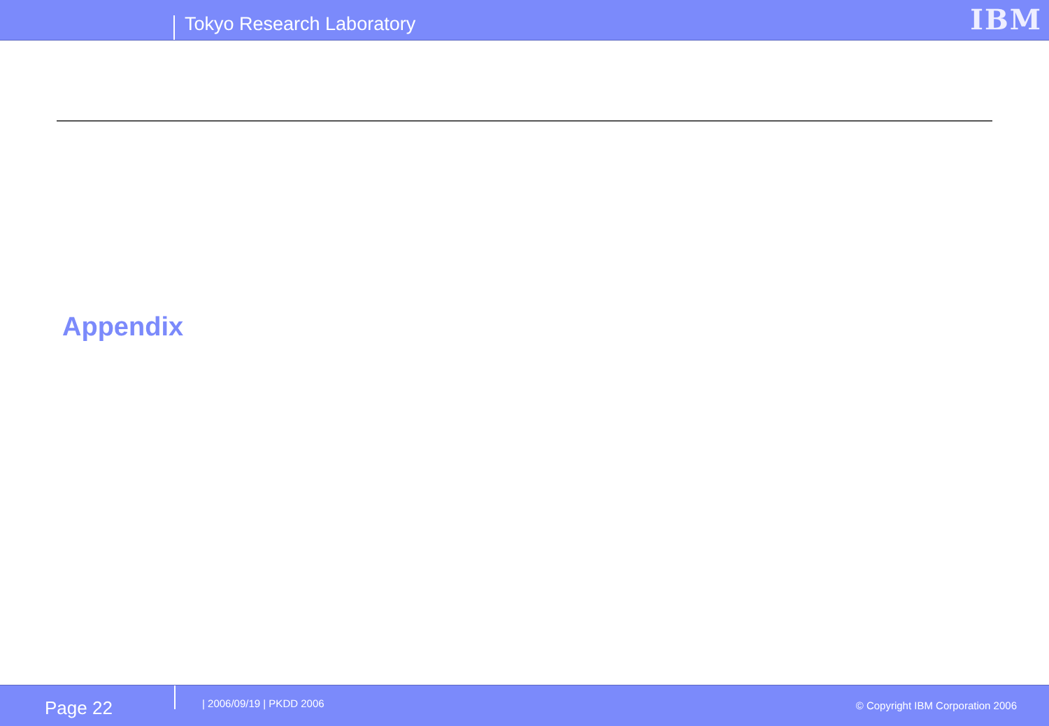Tokyo Research Laboratory IBM
Appendix
Page 22 | 2006/09/19 | PKDD 2006
© Copyright IBM Corporation 2006